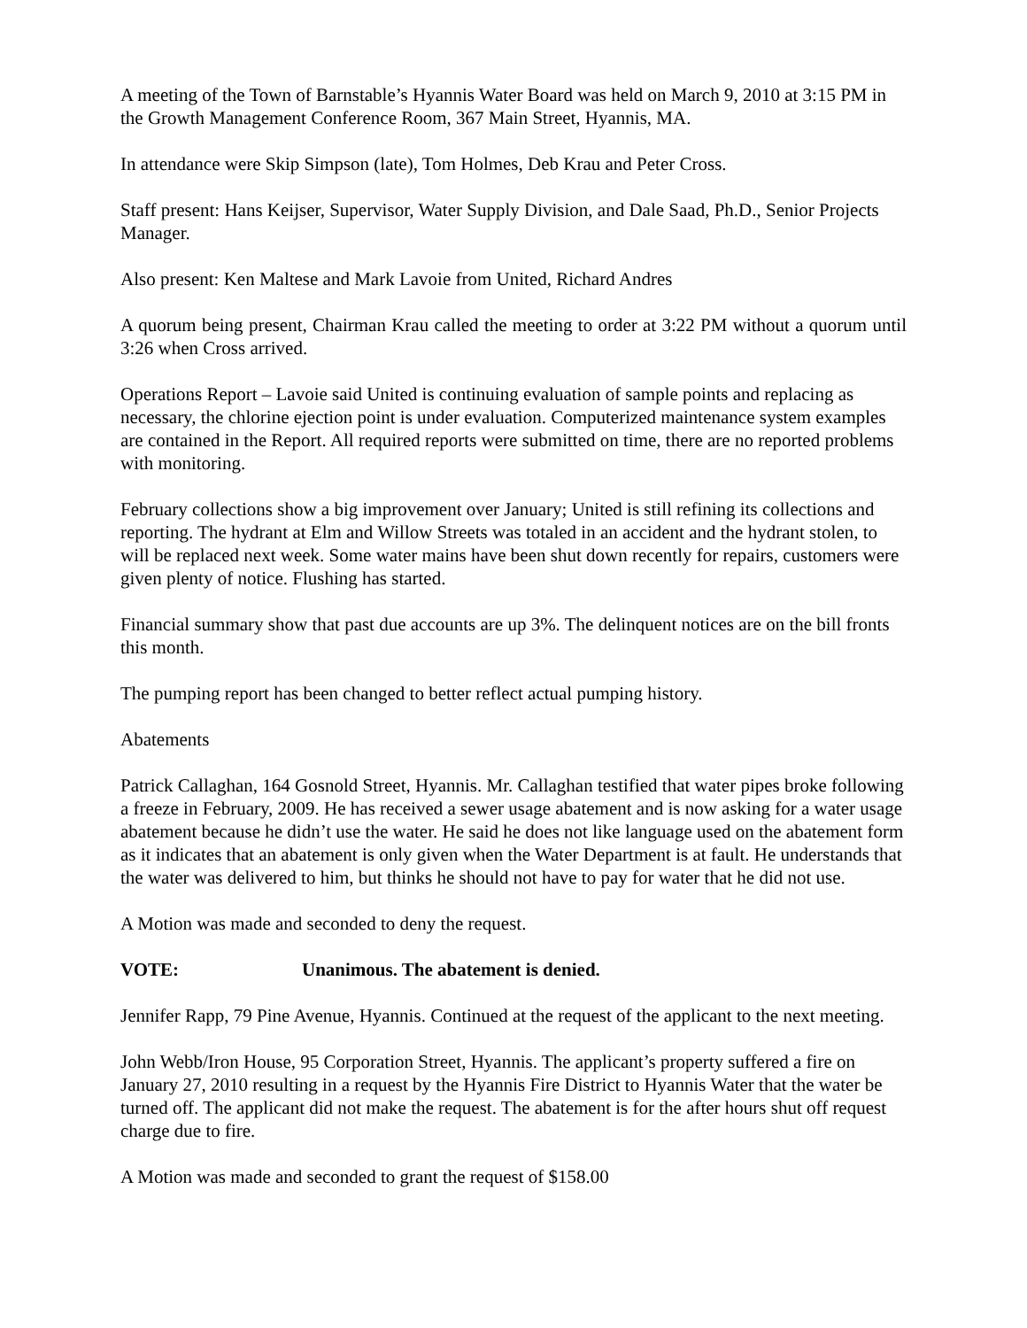A meeting of the Town of Barnstable’s Hyannis Water Board was held on March 9, 2010 at 3:15 PM in the Growth Management Conference Room, 367 Main Street, Hyannis, MA.
In attendance were Skip Simpson (late), Tom Holmes, Deb Krau and Peter Cross.
Staff present: Hans Keijser, Supervisor, Water Supply Division, and Dale Saad, Ph.D., Senior Projects Manager.
Also present: Ken Maltese and Mark Lavoie from United, Richard Andres
A quorum being present, Chairman Krau called the meeting to order at 3:22 PM without a quorum until 3:26 when Cross arrived.
Operations Report – Lavoie said United is continuing evaluation of sample points and replacing as necessary, the chlorine ejection point is under evaluation. Computerized maintenance system examples are contained in the Report. All required reports were submitted on time, there are no reported problems with monitoring.
February collections show a big improvement over January; United is still refining its collections and reporting. The hydrant at Elm and Willow Streets was totaled in an accident and the hydrant stolen, to will be replaced next week. Some water mains have been shut down recently for repairs, customers were given plenty of notice. Flushing has started.
Financial summary show that past due accounts are up 3%. The delinquent notices are on the bill fronts this month.
The pumping report has been changed to better reflect actual pumping history.
Abatements
Patrick Callaghan, 164 Gosnold Street, Hyannis. Mr. Callaghan testified that water pipes broke following a freeze in February, 2009. He has received a sewer usage abatement and is now asking for a water usage abatement because he didn’t use the water. He said he does not like language used on the abatement form as it indicates that an abatement is only given when the Water Department is at fault. He understands that the water was delivered to him, but thinks he should not have to pay for water that he did not use.
A Motion was made and seconded to deny the request.
VOTE: Unanimous. The abatement is denied.
Jennifer Rapp, 79 Pine Avenue, Hyannis. Continued at the request of the applicant to the next meeting.
John Webb/Iron House, 95 Corporation Street, Hyannis. The applicant’s property suffered a fire on January 27, 2010 resulting in a request by the Hyannis Fire District to Hyannis Water that the water be turned off. The applicant did not make the request. The abatement is for the after hours shut off request charge due to fire.
A Motion was made and seconded to grant the request of $158.00